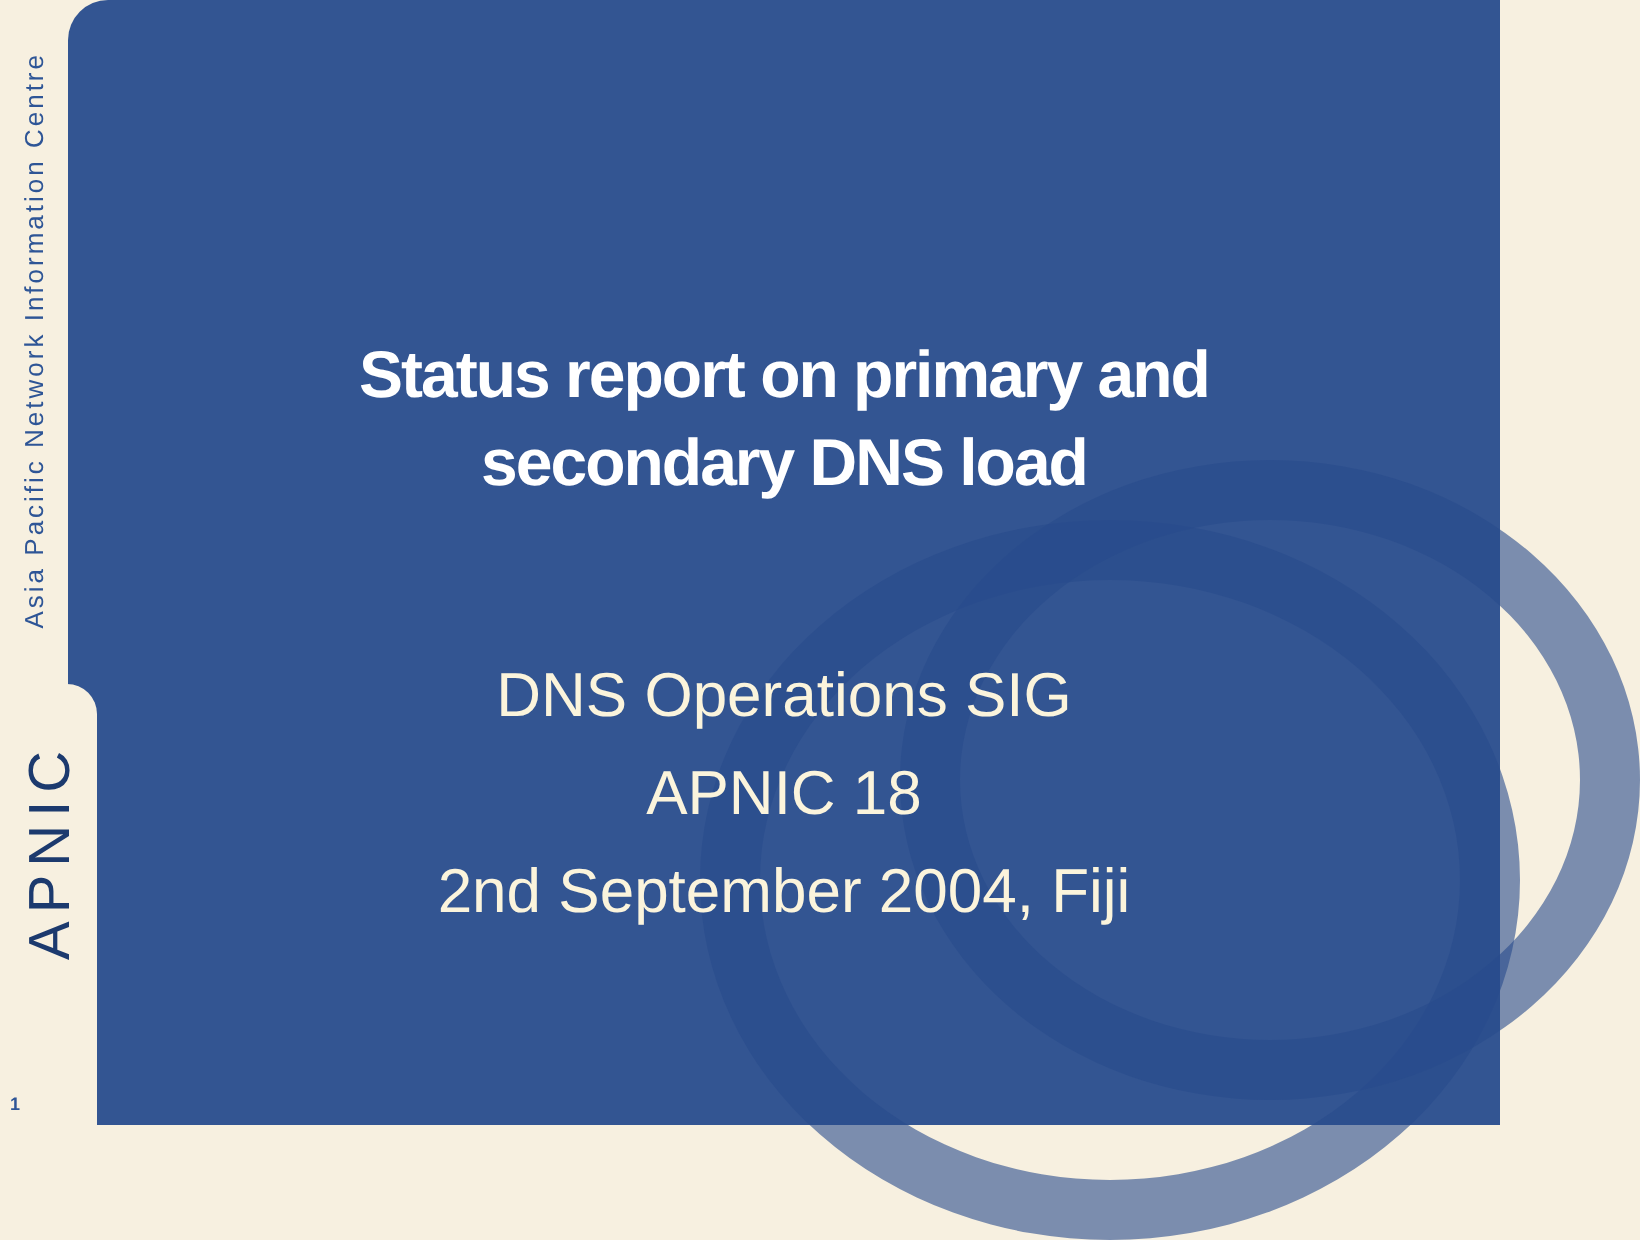Asia Pacific Network Information Centre
APNIC
1
Status report on primary and
secondary DNS load
DNS Operations SIG
APNIC 18
2nd September 2004, Fiji